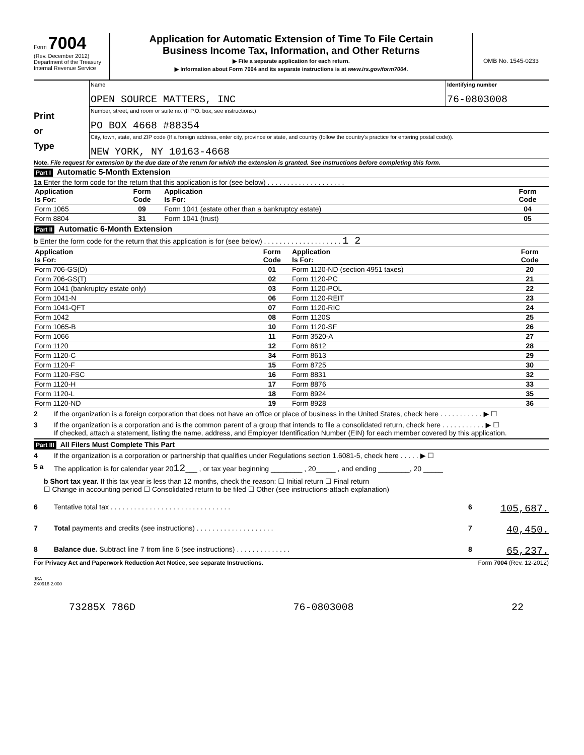Form 7004
(Rev. December 2012)
Department of the Treasury
Internal Revenue Service
Application for Automatic Extension of Time To File Certain
Business Income Tax, Information, and Other Returns
▶ File a separate application for each return.
▶ Information about Form 7004 and its separate instructions is at www.irs.gov/form7004.
OMB No. 1545-0233
Print
or
Type
Name
OPEN SOURCE MATTERS, INC
Identifying number
76-0803008
Number, street, and room or suite no. (If P.O. box, see instructions.)
PO BOX 4668 #88354
City, town, state, and ZIP code (If a foreign address, enter city, province or state, and country (follow the country's practice for entering postal code)).
NEW YORK, NY 10163-4668
Note. File request for extension by the due date of the return for which the extension is granted. See instructions before completing this form.
Part I Automatic 5-Month Extension
1a Enter the form code for the return that this application is for (see below) . . . . . . . . . . . . . . . . . . . .
| Application Is For: | Form Code | Application Is For: | Form Code |
| --- | --- | --- | --- |
| Form 1065 | 09 | Form 1041 (estate other than a bankruptcy estate) | 04 |
| Form 8804 | 31 | Form 1041 (trust) | 05 |
Part II Automatic 6-Month Extension
b Enter the form code for the return that this application is for (see below) . . . . . . . . . . . . . . . . . . . . 1 2
| Application Is For: | Form Code | Application Is For: | Form Code |
| --- | --- | --- | --- |
| Form 706-GS(D) | 01 | Form 1120-ND (section 4951 taxes) | 20 |
| Form 706-GS(T) | 02 | Form 1120-PC | 21 |
| Form 1041 (bankruptcy estate only) | 03 | Form 1120-POL | 22 |
| Form 1041-N | 06 | Form 1120-REIT | 23 |
| Form 1041-QFT | 07 | Form 1120-RIC | 24 |
| Form 1042 | 08 | Form 1120S | 25 |
| Form 1065-B | 10 | Form 1120-SF | 26 |
| Form 1066 | 11 | Form 3520-A | 27 |
| Form 1120 | 12 | Form 8612 | 28 |
| Form 1120-C | 34 | Form 8613 | 29 |
| Form 1120-F | 15 | Form 8725 | 30 |
| Form 1120-FSC | 16 | Form 8831 | 32 |
| Form 1120-H | 17 | Form 8876 | 33 |
| Form 1120-L | 18 | Form 8924 | 35 |
| Form 1120-ND | 19 | Form 8928 | 36 |
2 If the organization is a foreign corporation that does not have an office or place of business in the United States, check here . . . . . . . . . . . ▶ ☐
3 If the organization is a corporation and is the common parent of a group that intends to file a consolidated return, check here . . . . . . . . . . . ▶ ☐
If checked, attach a statement, listing the name, address, and Employer Identification Number (EIN) for each member covered by this application.
Part III All Filers Must Complete This Part
4 If the organization is a corporation or partnership that qualifies under Regulations section 1.6081-5, check here . . . . . ▶ ☐
5 a The application is for calendar year 2012___ , or tax year beginning ________ , 20_____ , and ending ________, 20 _____
b Short tax year. If this tax year is less than 12 months, check the reason: ☐ Initial return ☐ Final return
☐ Change in accounting period ☐ Consolidated return to be filed ☐ Other (see instructions-attach explanation)
6 Tentative total tax . . . . . . . . . . . . . . . . . . . . . . . . . . . . . . . 6 105,687.
7 Total payments and credits (see instructions) . . . . . . . . . . . . . . . . . . . . 7 40,450.
8 Balance due. Subtract line 7 from line 6 (see instructions) . . . . . . . . . . . . . . 8 65,237.
For Privacy Act and Paperwork Reduction Act Notice, see separate Instructions. Form 7004 (Rev. 12-2012)
JSA
2X0916 2.000
73285X 786D 76-0803008 22